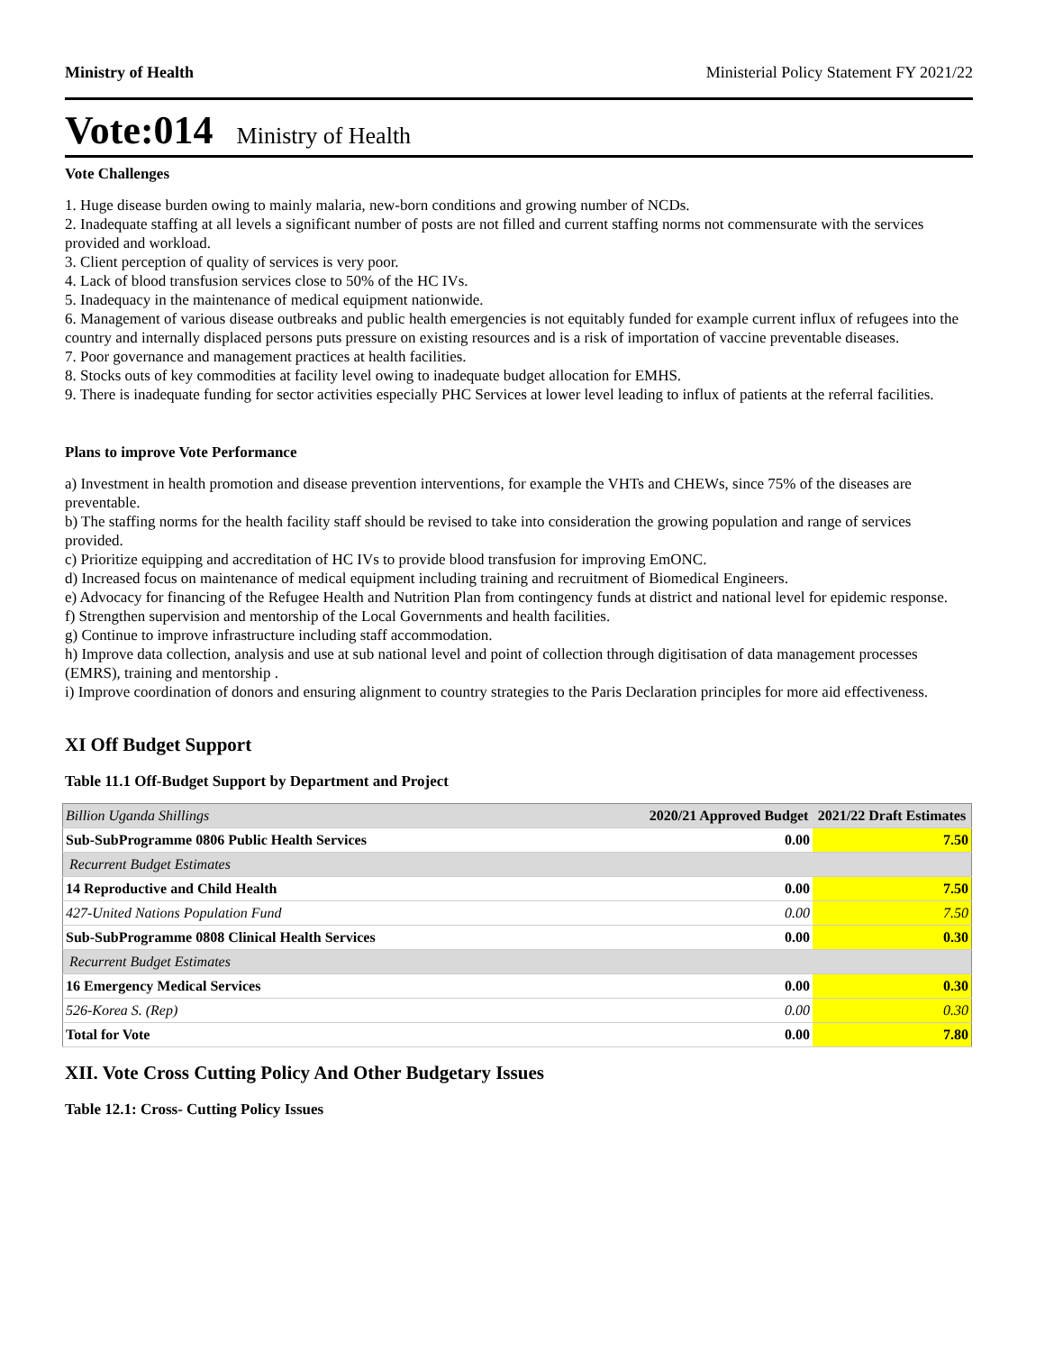Ministry of Health Ministerial Policy Statement FY 2021/22
Vote:014 Ministry of Health
Vote Challenges
1. Huge disease burden owing to mainly malaria, new-born conditions and growing number of NCDs.
2. Inadequate staffing at all levels a significant number of posts are not filled and current staffing norms not commensurate with the services provided and workload.
3. Client perception of quality of services is very poor.
4. Lack of blood transfusion services close to 50% of the HC IVs.
5. Inadequacy in the maintenance of medical equipment nationwide.
6. Management of various disease outbreaks and public health emergencies is not equitably funded for example current influx of refugees into the country and internally displaced persons puts pressure on existing resources and is a risk of importation of vaccine preventable diseases.
7. Poor governance and management practices at health facilities.
8. Stocks outs of key commodities at facility level owing to inadequate budget allocation for EMHS.
9. There is inadequate funding for sector activities especially PHC Services at lower level leading to influx of patients at the referral facilities.
Plans to improve Vote Performance
a) Investment in health promotion and disease prevention interventions, for example the VHTs and CHEWs, since 75% of the diseases are preventable.
b) The staffing norms for the health facility staff should be revised to take into consideration the growing population and range of services provided.
c) Prioritize equipping and accreditation of HC IVs to provide blood transfusion for improving EmONC.
d) Increased focus on maintenance of medical equipment including training and recruitment of Biomedical Engineers.
e) Advocacy for financing of the Refugee Health and Nutrition Plan from contingency funds at district and national level for epidemic response.
f) Strengthen supervision and mentorship of the Local Governments and health facilities.
g) Continue to improve infrastructure including staff accommodation.
h) Improve data collection, analysis and use at sub national level and point of collection through digitisation of data management processes (EMRS), training and mentorship .
i) Improve coordination of donors and ensuring alignment to country strategies to the Paris Declaration principles for more aid effectiveness.
XI Off Budget Support
Table 11.1 Off-Budget Support by Department and Project
| Billion Uganda Shillings | 2020/21 Approved Budget | 2021/22 Draft Estimates |
| --- | --- | --- |
| Sub-SubProgramme 0806 Public Health Services | 0.00 | 7.50 |
| Recurrent Budget Estimates | | |
| 14 Reproductive and Child Health | 0.00 | 7.50 |
| 427-United Nations Population Fund | 0.00 | 7.50 |
| Sub-SubProgramme 0808 Clinical Health Services | 0.00 | 0.30 |
| Recurrent Budget Estimates | | |
| 16 Emergency Medical Services | 0.00 | 0.30 |
| 526-Korea S. (Rep) | 0.00 | 0.30 |
| Total for Vote | 0.00 | 7.80 |
XII. Vote Cross Cutting Policy And Other Budgetary Issues
Table 12.1: Cross- Cutting Policy Issues